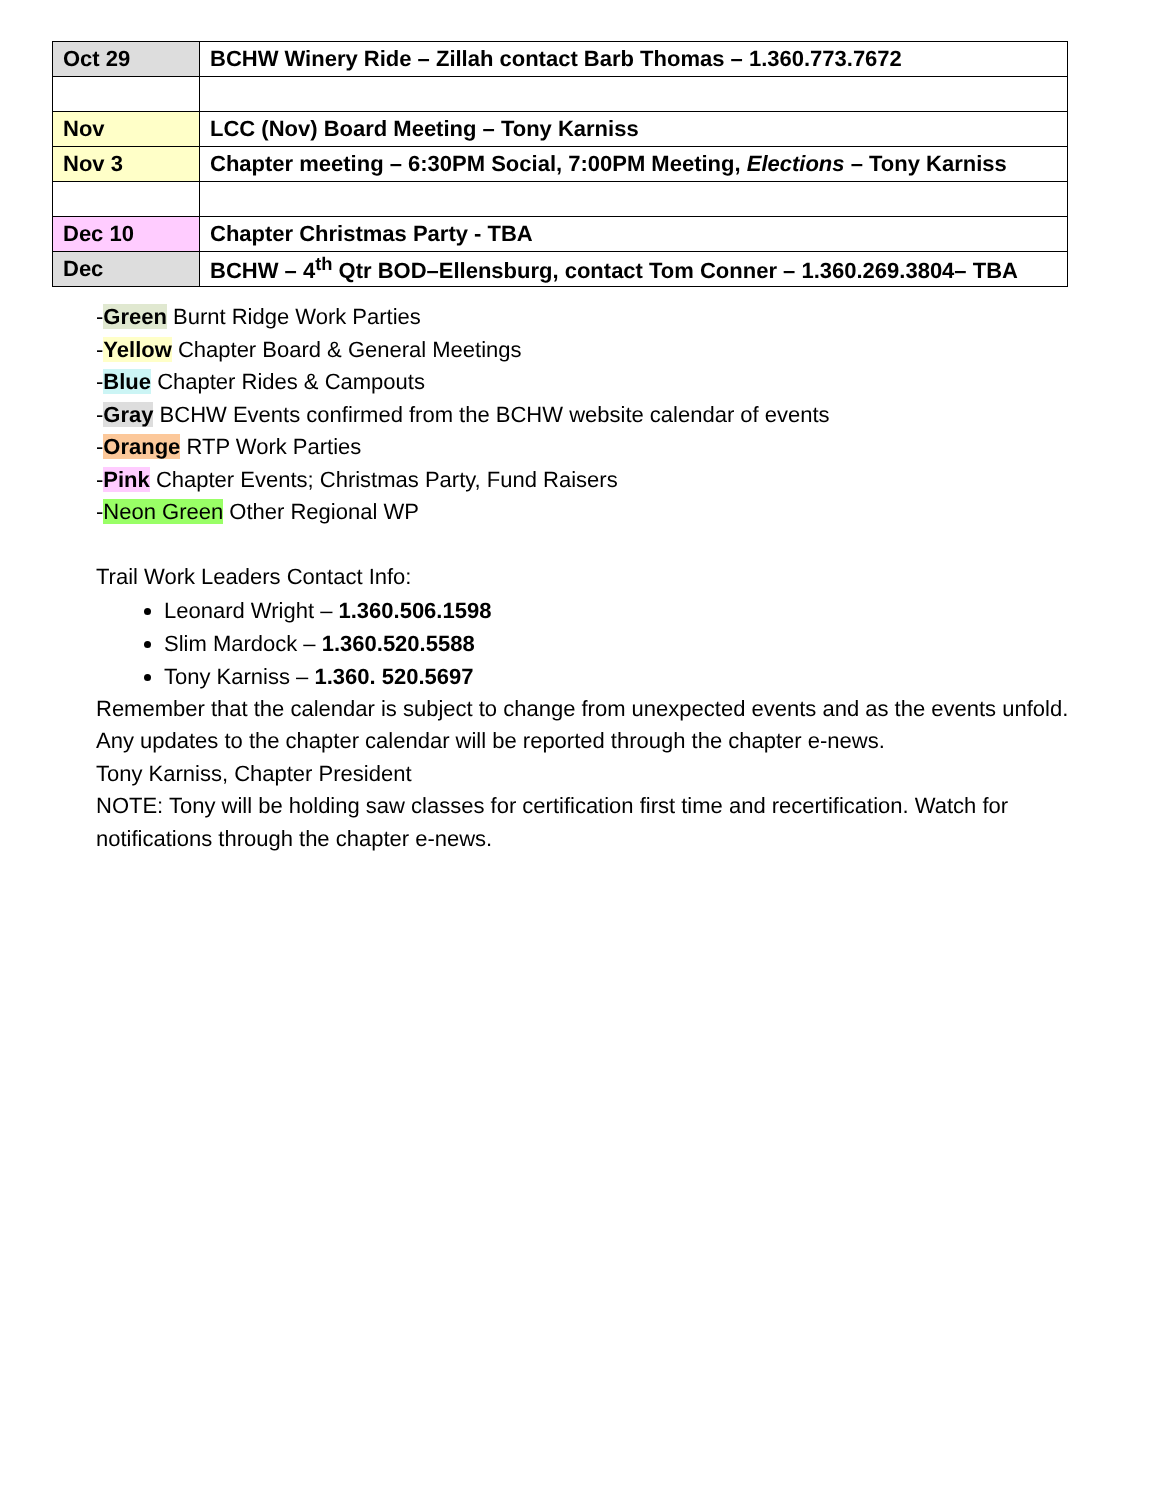| Oct 29 | BCHW Winery Ride – Zillah contact Barb Thomas – 1.360.773.7672 |
| Nov | LCC (Nov) Board Meeting – Tony Karniss |
| Nov 3 | Chapter meeting – 6:30PM Social, 7:00PM Meeting, Elections – Tony Karniss |
| Dec 10 | Chapter Christmas Party - TBA |
| Dec | BCHW – 4<sup>th</sup> Qtr BOD–Ellensburg, contact Tom Conner – 1.360.269.3804– TBA |
-Green Burnt Ridge Work Parties
-Yellow Chapter Board & General Meetings
-Blue Chapter Rides & Campouts
-Gray BCHW Events confirmed from the BCHW website calendar of events
-Orange RTP Work Parties
-Pink Chapter Events; Christmas Party, Fund Raisers
-Neon Green Other Regional WP
Trail Work Leaders Contact Info:
Leonard Wright – 1.360.506.1598
Slim Mardock – 1.360.520.5588
Tony Karniss – 1.360. 520.5697
Remember that the calendar is subject to change from unexpected events and as the events unfold. Any updates to the chapter calendar will be reported through the chapter e-news.
Tony Karniss, Chapter President
NOTE: Tony will be holding saw classes for certification first time and recertification. Watch for notifications through the chapter e-news.